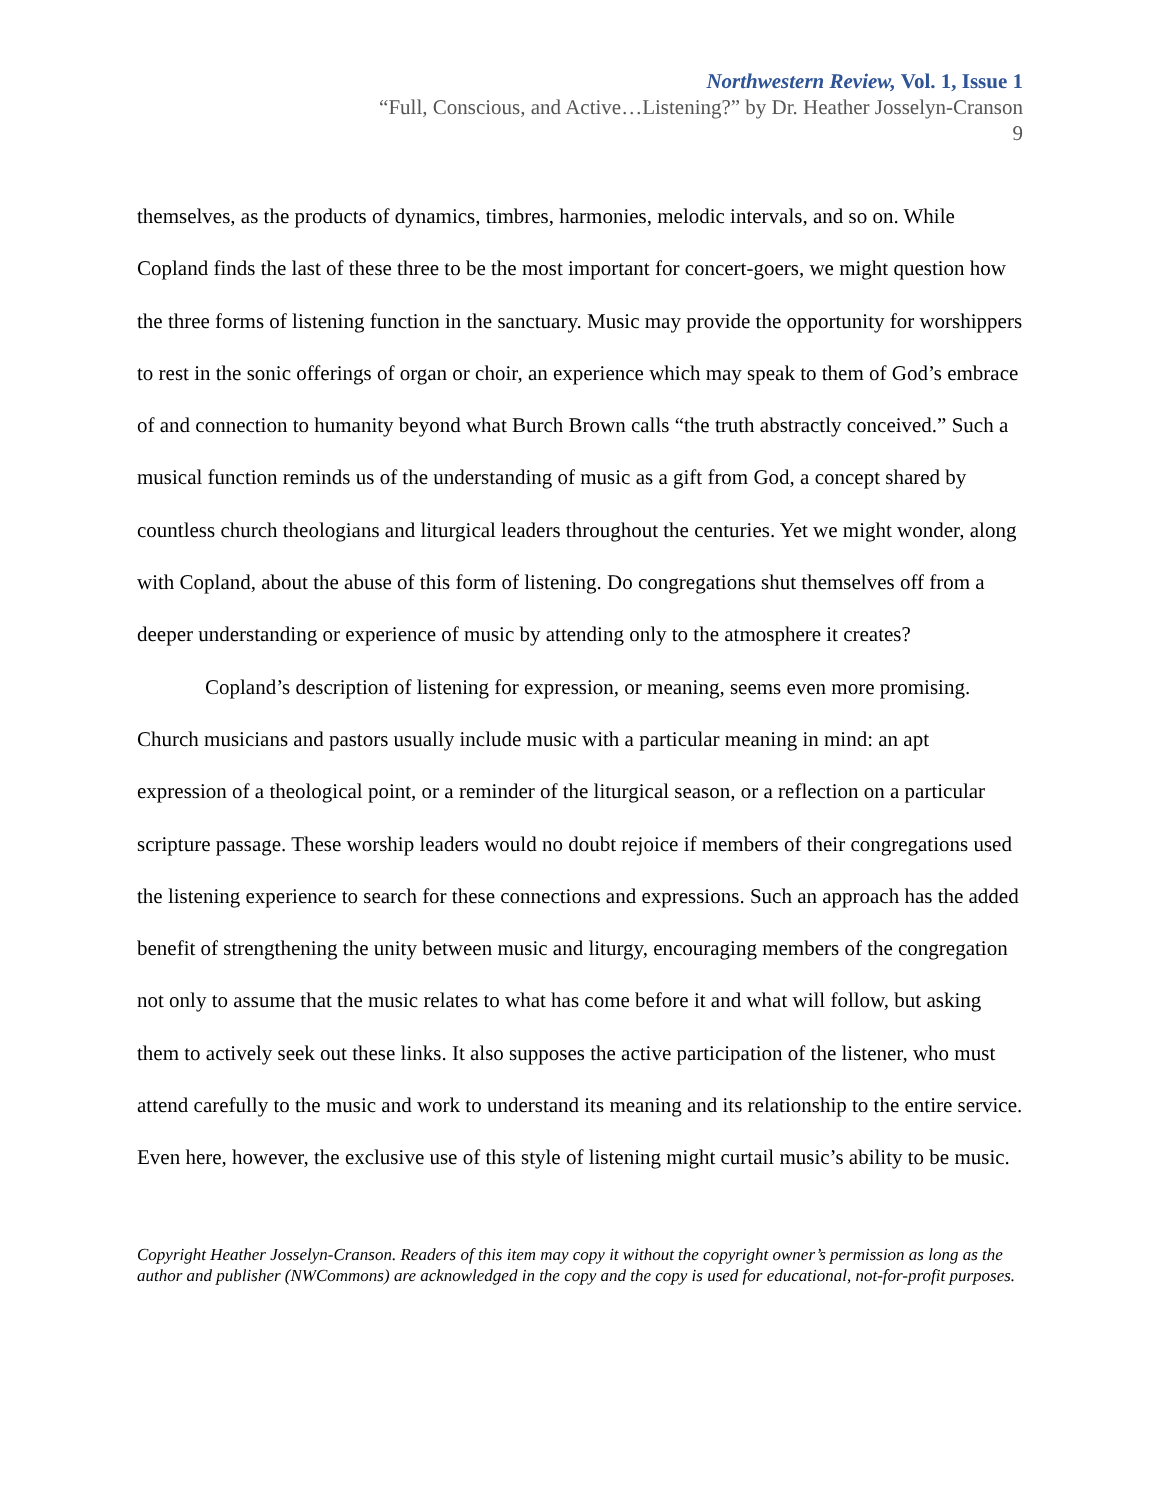Northwestern Review, Vol. 1, Issue 1
“Full, Conscious, and Active…Listening?” by Dr. Heather Josselyn-Cranson
9
themselves, as the products of dynamics, timbres, harmonies, melodic intervals, and so on. While Copland finds the last of these three to be the most important for concert-goers, we might question how the three forms of listening function in the sanctuary. Music may provide the opportunity for worshippers to rest in the sonic offerings of organ or choir, an experience which may speak to them of God’s embrace of and connection to humanity beyond what Burch Brown calls “the truth abstractly conceived.” Such a musical function reminds us of the understanding of music as a gift from God, a concept shared by countless church theologians and liturgical leaders throughout the centuries. Yet we might wonder, along with Copland, about the abuse of this form of listening. Do congregations shut themselves off from a deeper understanding or experience of music by attending only to the atmosphere it creates?
Copland’s description of listening for expression, or meaning, seems even more promising. Church musicians and pastors usually include music with a particular meaning in mind: an apt expression of a theological point, or a reminder of the liturgical season, or a reflection on a particular scripture passage. These worship leaders would no doubt rejoice if members of their congregations used the listening experience to search for these connections and expressions. Such an approach has the added benefit of strengthening the unity between music and liturgy, encouraging members of the congregation not only to assume that the music relates to what has come before it and what will follow, but asking them to actively seek out these links. It also supposes the active participation of the listener, who must attend carefully to the music and work to understand its meaning and its relationship to the entire service. Even here, however, the exclusive use of this style of listening might curtail music’s ability to be music.
Copyright Heather Josselyn-Cranson. Readers of this item may copy it without the copyright owner’s permission as long as the author and publisher (NWCommons) are acknowledged in the copy and the copy is used for educational, not-for-profit purposes.